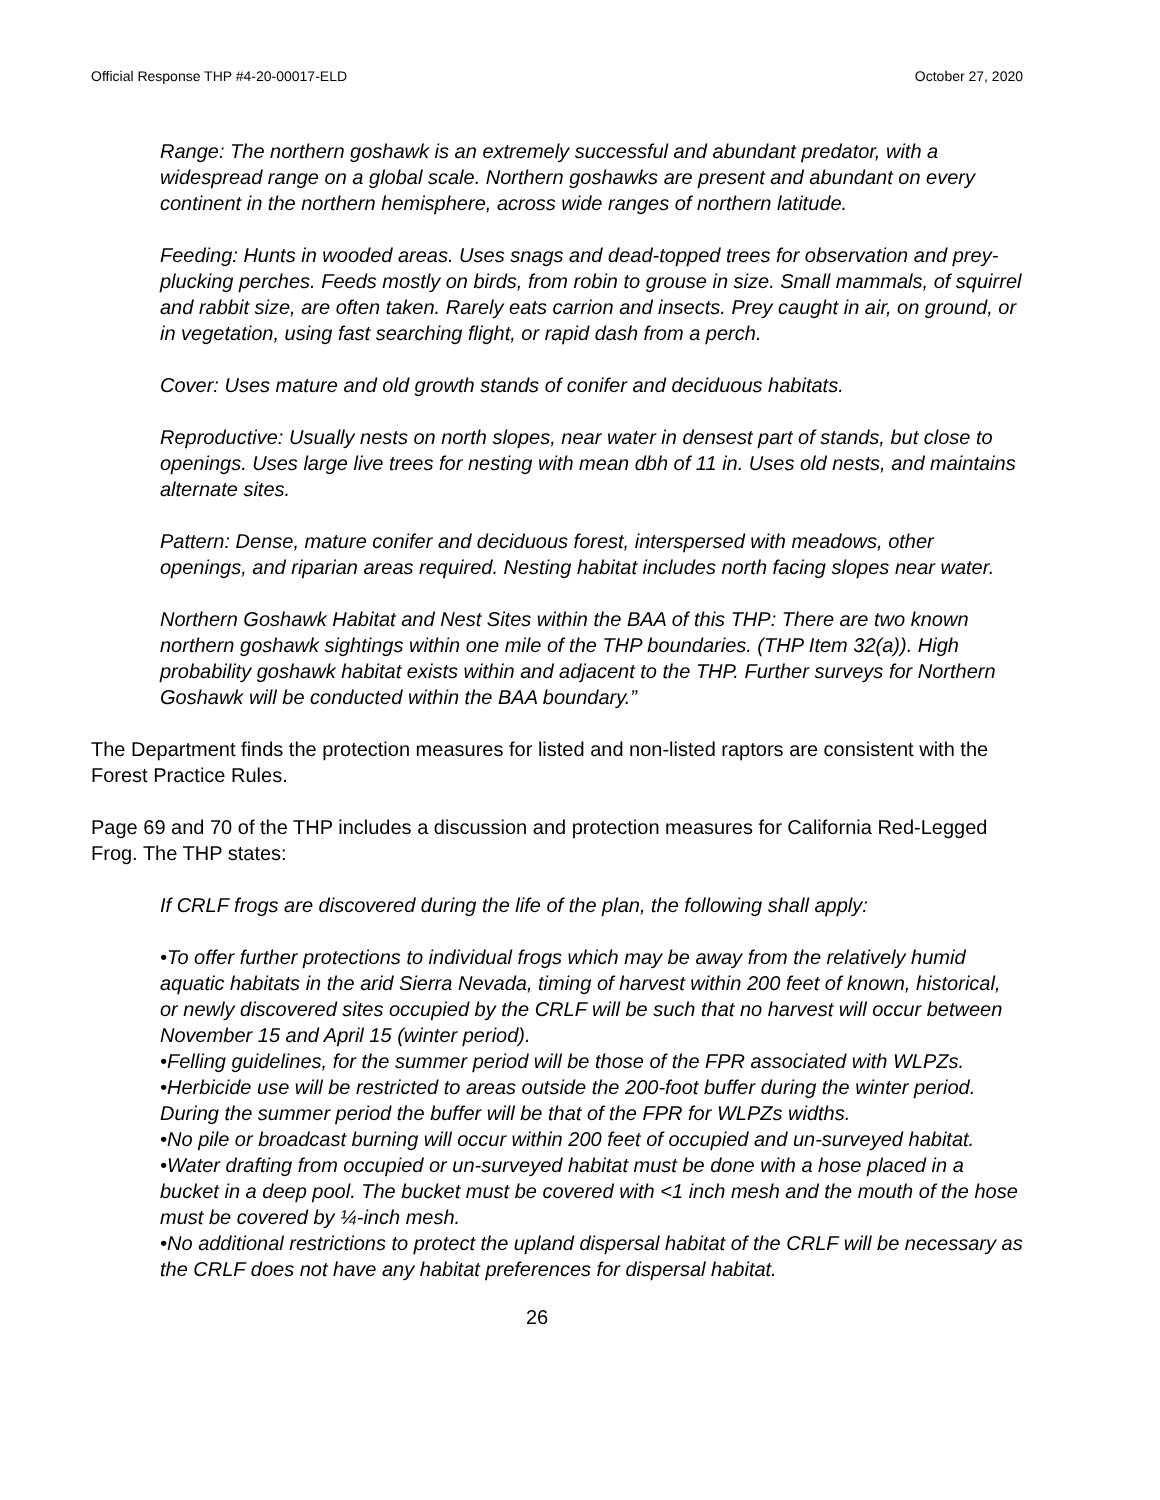Official Response THP #4-20-00017-ELD October 27, 2020
Range: The northern goshawk is an extremely successful and abundant predator, with a widespread range on a global scale. Northern goshawks are present and abundant on every continent in the northern hemisphere, across wide ranges of northern latitude.
Feeding: Hunts in wooded areas. Uses snags and dead-topped trees for observation and prey-plucking perches. Feeds mostly on birds, from robin to grouse in size. Small mammals, of squirrel and rabbit size, are often taken. Rarely eats carrion and insects. Prey caught in air, on ground, or in vegetation, using fast searching flight, or rapid dash from a perch.
Cover: Uses mature and old growth stands of conifer and deciduous habitats.
Reproductive: Usually nests on north slopes, near water in densest part of stands, but close to openings. Uses large live trees for nesting with mean dbh of 11 in. Uses old nests, and maintains alternate sites.
Pattern: Dense, mature conifer and deciduous forest, interspersed with meadows, other openings, and riparian areas required. Nesting habitat includes north facing slopes near water.
Northern Goshawk Habitat and Nest Sites within the BAA of this THP: There are two known northern goshawk sightings within one mile of the THP boundaries. (THP Item 32(a)). High probability goshawk habitat exists within and adjacent to the THP. Further surveys for Northern Goshawk will be conducted within the BAA boundary.”
The Department finds the protection measures for listed and non-listed raptors are consistent with the Forest Practice Rules.
Page 69 and 70 of the THP includes a discussion and protection measures for California Red-Legged Frog. The THP states:
If CRLF frogs are discovered during the life of the plan, the following shall apply:
•To offer further protections to individual frogs which may be away from the relatively humid aquatic habitats in the arid Sierra Nevada, timing of harvest within 200 feet of known, historical, or newly discovered sites occupied by the CRLF will be such that no harvest will occur between November 15 and April 15 (winter period).
•Felling guidelines, for the summer period will be those of the FPR associated with WLPZs.
•Herbicide use will be restricted to areas outside the 200-foot buffer during the winter period. During the summer period the buffer will be that of the FPR for WLPZs widths.
•No pile or broadcast burning will occur within 200 feet of occupied and un-surveyed habitat.
•Water drafting from occupied or un-surveyed habitat must be done with a hose placed in a bucket in a deep pool. The bucket must be covered with <1 inch mesh and the mouth of the hose must be covered by ¼-inch mesh.
•No additional restrictions to protect the upland dispersal habitat of the CRLF will be necessary as the CRLF does not have any habitat preferences for dispersal habitat.
26